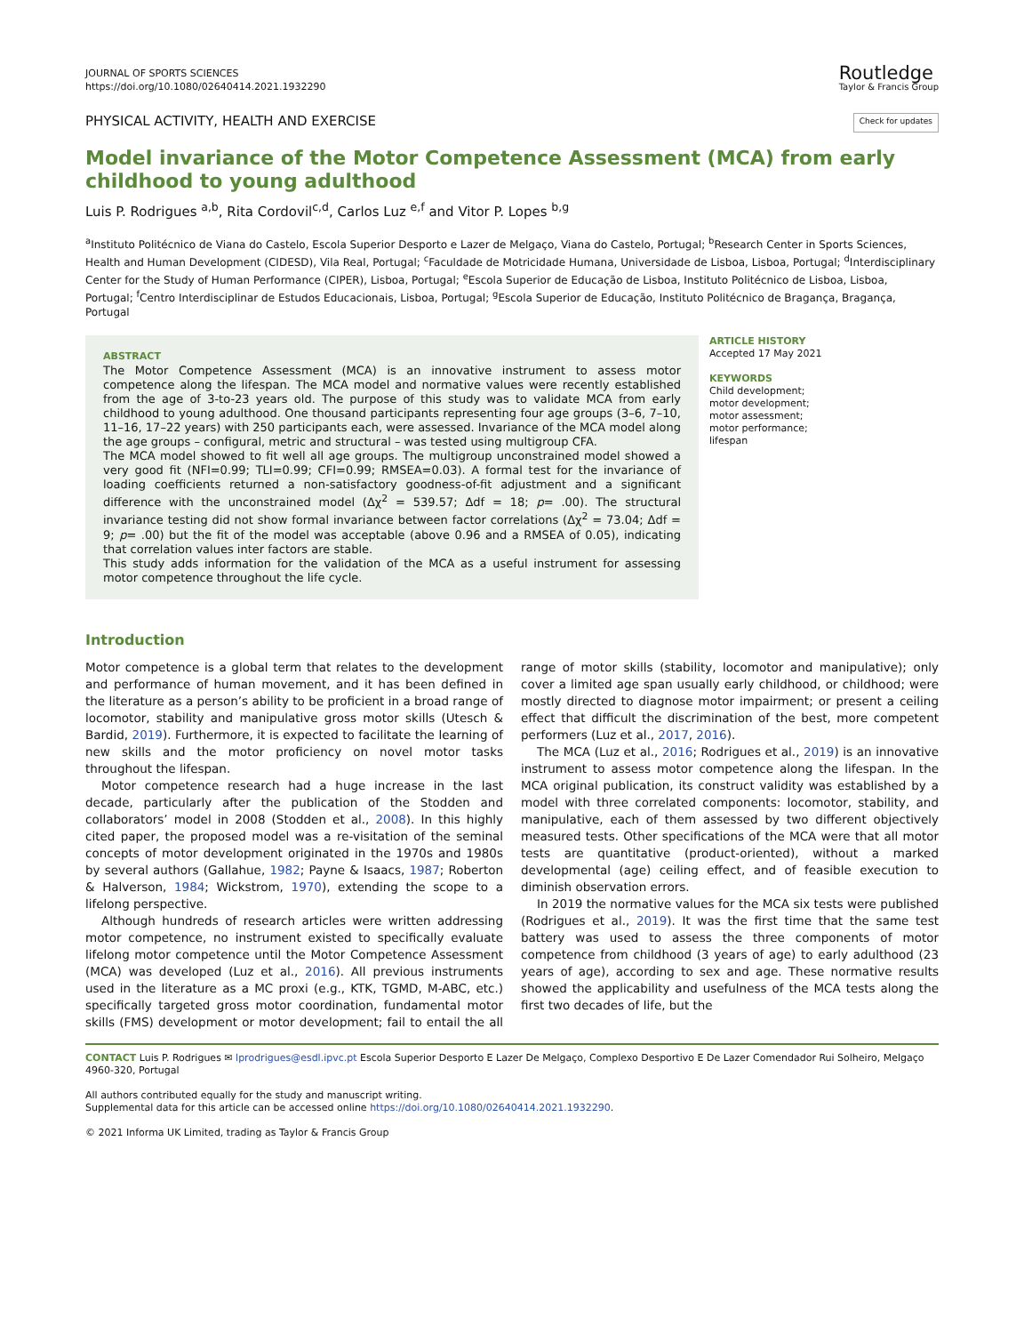JOURNAL OF SPORTS SCIENCES
https://doi.org/10.1080/02640414.2021.1932290
Routledge
Taylor & Francis Group
PHYSICAL ACTIVITY, HEALTH AND EXERCISE
Check for updates
Model invariance of the Motor Competence Assessment (MCA) from early childhood to young adulthood
Luis P. Rodrigues <sup>a,b</sup>, Rita Cordovil<sup>c,d</sup>, Carlos Luz <sup>e,f</sup> and Vitor P. Lopes <sup>b,g</sup>
<sup>a</sup> Instituto Politécnico de Viana do Castelo, Escola Superior Desporto e Lazer de Melgaço, Viana do Castelo, Portugal; <sup>b</sup>Research Center in Sports Sciences, Health and Human Development (CIDESD), Vila Real, Portugal; <sup>c</sup>Faculdade de Motricidade Humana, Universidade de Lisboa, Lisboa, Portugal; <sup>d</sup>Interdisciplinary Center for the Study of Human Performance (CIPER), Lisboa, Portugal; <sup>e</sup>Escola Superior de Educação de Lisboa, Instituto Politécnico de Lisboa, Lisboa, Portugal; <sup>f</sup>Centro Interdisciplinar de Estudos Educacionais, Lisboa, Portugal; <sup>g</sup>Escola Superior de Educação, Instituto Politécnico de Bragança, Bragança, Portugal
ABSTRACT
The Motor Competence Assessment (MCA) is an innovative instrument to assess motor competence along the lifespan. The MCA model and normative values were recently established from the age of 3-to-23 years old. The purpose of this study was to validate MCA from early childhood to young adulthood. One thousand participants representing four age groups (3–6, 7–10, 11–16, 17–22 years) with 250 participants each, were assessed. Invariance of the MCA model along the age groups – configural, metric and structural – was tested using multigroup CFA.
The MCA model showed to fit well all age groups. The multigroup unconstrained model showed a very good fit (NFI=0.99; TLI=0.99; CFI=0.99; RMSEA=0.03). A formal test for the invariance of loading coefficients returned a non-satisfactory goodness-of-fit adjustment and a significant difference with the unconstrained model (Δχ<sup>2</sup> = 539.57; Δdf = 18; p= .00). The structural invariance testing did not show formal invariance between factor correlations (Δχ<sup>2</sup> = 73.04; Δdf = 9; p= .00) but the fit of the model was acceptable (above 0.96 and a RMSEA of 0.05), indicating that correlation values inter factors are stable.
This study adds information for the validation of the MCA as a useful instrument for assessing motor competence throughout the life cycle.
ARTICLE HISTORY
Accepted 17 May 2021
KEYWORDS
Child development; motor development; motor assessment; motor performance; lifespan
Introduction
Motor competence is a global term that relates to the development and performance of human movement, and it has been defined in the literature as a person’s ability to be proficient in a broad range of locomotor, stability and manipulative gross motor skills (Utesch & Bardid, 2019). Furthermore, it is expected to facilitate the learning of new skills and the motor proficiency on novel motor tasks throughout the lifespan.
Motor competence research had a huge increase in the last decade, particularly after the publication of the Stodden and collaborators’ model in 2008 (Stodden et al., 2008). In this highly cited paper, the proposed model was a re-visitation of the seminal concepts of motor development originated in the 1970s and 1980s by several authors (Gallahue, 1982; Payne & Isaacs, 1987; Roberton & Halverson, 1984; Wickstrom, 1970), extending the scope to a lifelong perspective.
Although hundreds of research articles were written addressing motor competence, no instrument existed to specifically evaluate lifelong motor competence until the Motor Competence Assessment (MCA) was developed (Luz et al., 2016). All previous instruments used in the literature as a MC proxi (e.g., KTK, TGMD, M-ABC, etc.) specifically targeted gross motor coordination, fundamental motor skills (FMS) development or motor development; fail to entail the all range of motor skills (stability, locomotor and manipulative); only cover a limited age span usually early childhood, or childhood; were mostly directed to diagnose motor impairment; or present a ceiling effect that difficult the discrimination of the best, more competent performers (Luz et al., 2017, 2016).
The MCA (Luz et al., 2016; Rodrigues et al., 2019) is an innovative instrument to assess motor competence along the lifespan. In the MCA original publication, its construct validity was established by a model with three correlated components: locomotor, stability, and manipulative, each of them assessed by two different objectively measured tests. Other specifications of the MCA were that all motor tests are quantitative (product-oriented), without a marked developmental (age) ceiling effect, and of feasible execution to diminish observation errors.
In 2019 the normative values for the MCA six tests were published (Rodrigues et al., 2019). It was the first time that the same test battery was used to assess the three components of motor competence from childhood (3 years of age) to early adulthood (23 years of age), according to sex and age. These normative results showed the applicability and usefulness of the MCA tests along the first two decades of life, but the
CONTACT Luis P. Rodrigues ✉ lprodrigues@esdl.ipvc.pt Escola Superior Desporto E Lazer De Melgaço, Complexo Desportivo E De Lazer Comendador Rui Solheiro, Melgaço 4960-320, Portugal
All authors contributed equally for the study and manuscript writing.
Supplemental data for this article can be accessed online https://doi.org/10.1080/02640414.2021.1932290.
© 2021 Informa UK Limited, trading as Taylor & Francis Group